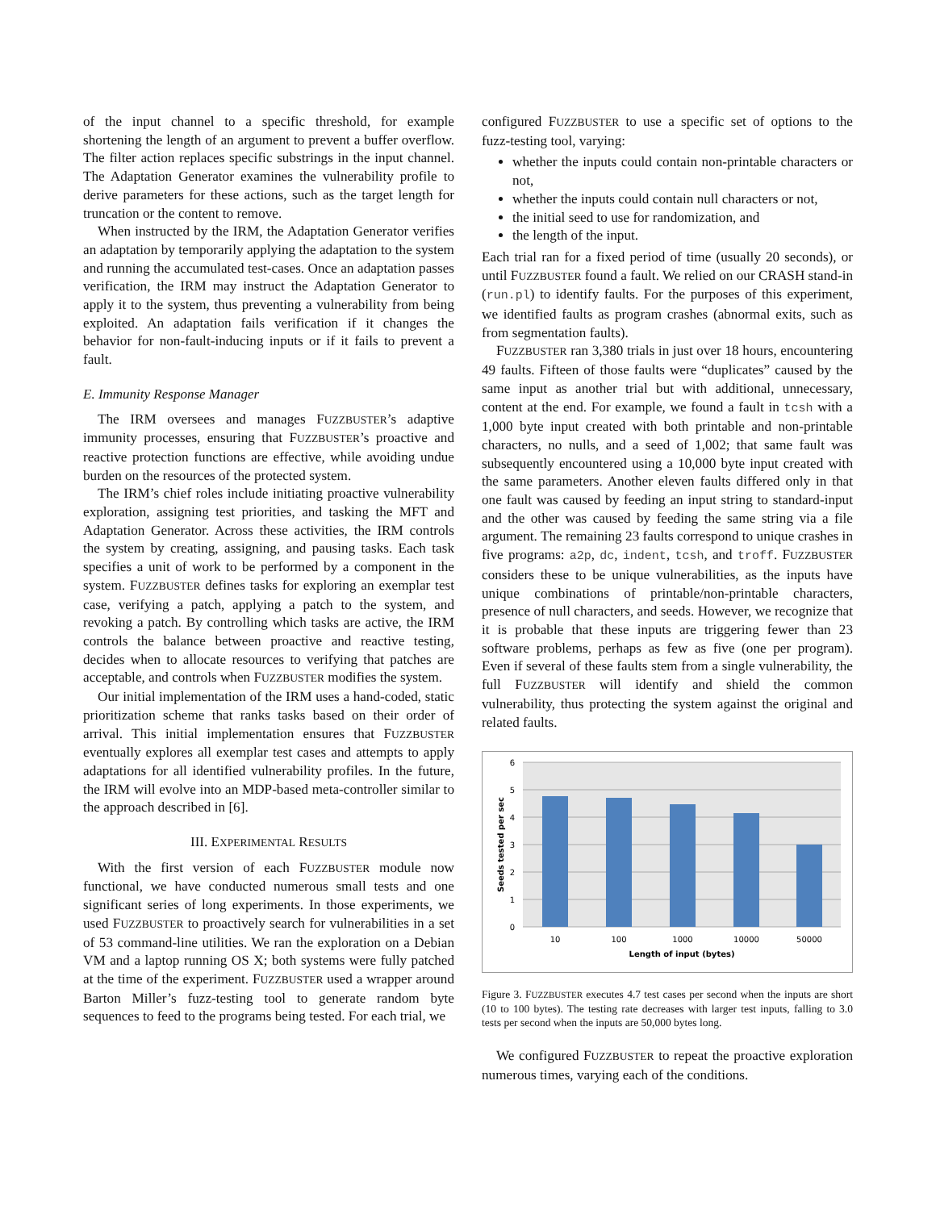of the input channel to a specific threshold, for example shortening the length of an argument to prevent a buffer overflow. The filter action replaces specific substrings in the input channel. The Adaptation Generator examines the vulnerability profile to derive parameters for these actions, such as the target length for truncation or the content to remove.
When instructed by the IRM, the Adaptation Generator verifies an adaptation by temporarily applying the adaptation to the system and running the accumulated test-cases. Once an adaptation passes verification, the IRM may instruct the Adaptation Generator to apply it to the system, thus preventing a vulnerability from being exploited. An adaptation fails verification if it changes the behavior for non-fault-inducing inputs or if it fails to prevent a fault.
E. Immunity Response Manager
The IRM oversees and manages FUZZBUSTER’s adaptive immunity processes, ensuring that FUZZBUSTER’s proactive and reactive protection functions are effective, while avoiding undue burden on the resources of the protected system.
The IRM’s chief roles include initiating proactive vulnerability exploration, assigning test priorities, and tasking the MFT and Adaptation Generator. Across these activities, the IRM controls the system by creating, assigning, and pausing tasks. Each task specifies a unit of work to be performed by a component in the system. FUZZBUSTER defines tasks for exploring an exemplar test case, verifying a patch, applying a patch to the system, and revoking a patch. By controlling which tasks are active, the IRM controls the balance between proactive and reactive testing, decides when to allocate resources to verifying that patches are acceptable, and controls when FUZZBUSTER modifies the system.
Our initial implementation of the IRM uses a hand-coded, static prioritization scheme that ranks tasks based on their order of arrival. This initial implementation ensures that FUZZBUSTER eventually explores all exemplar test cases and attempts to apply adaptations for all identified vulnerability profiles. In the future, the IRM will evolve into an MDP-based meta-controller similar to the approach described in [6].
III. EXPERIMENTAL RESULTS
With the first version of each FUZZBUSTER module now functional, we have conducted numerous small tests and one significant series of long experiments. In those experiments, we used FUZZBUSTER to proactively search for vulnerabilities in a set of 53 command-line utilities. We ran the exploration on a Debian VM and a laptop running OS X; both systems were fully patched at the time of the experiment. FUZZBUSTER used a wrapper around Barton Miller’s fuzz-testing tool to generate random byte sequences to feed to the programs being tested. For each trial, we
configured FUZZBUSTER to use a specific set of options to the fuzz-testing tool, varying:
whether the inputs could contain non-printable characters or not,
whether the inputs could contain null characters or not,
the initial seed to use for randomization, and
the length of the input.
Each trial ran for a fixed period of time (usually 20 seconds), or until FUZZBUSTER found a fault. We relied on our CRASH stand-in (run.pl) to identify faults. For the purposes of this experiment, we identified faults as program crashes (abnormal exits, such as from segmentation faults).
FUZZBUSTER ran 3,380 trials in just over 18 hours, encountering 49 faults. Fifteen of those faults were “duplicates” caused by the same input as another trial but with additional, unnecessary, content at the end. For example, we found a fault in tcsh with a 1,000 byte input created with both printable and non-printable characters, no nulls, and a seed of 1,002; that same fault was subsequently encountered using a 10,000 byte input created with the same parameters. Another eleven faults differed only in that one fault was caused by feeding an input string to standard-input and the other was caused by feeding the same string via a file argument. The remaining 23 faults correspond to unique crashes in five programs: a2p, dc, indent, tcsh, and troff. FUZZBUSTER considers these to be unique vulnerabilities, as the inputs have unique combinations of printable/non-printable characters, presence of null characters, and seeds. However, we recognize that it is probable that these inputs are triggering fewer than 23 software problems, perhaps as few as five (one per program). Even if several of these faults stem from a single vulnerability, the full FUZZBUSTER will identify and shield the common vulnerability, thus protecting the system against the original and related faults.
6
5
4
3
2
1
0
10
100
1000
10000
50000
Length of input (bytes)
Seeds tested per sec
Figure 3. FUZZBUSTER executes 4.7 test cases per second when the inputs are short (10 to 100 bytes). The testing rate decreases with larger test inputs, falling to 3.0 tests per second when the inputs are 50,000 bytes long.
We configured FUZZBUSTER to repeat the proactive exploration numerous times, varying each of the conditions.